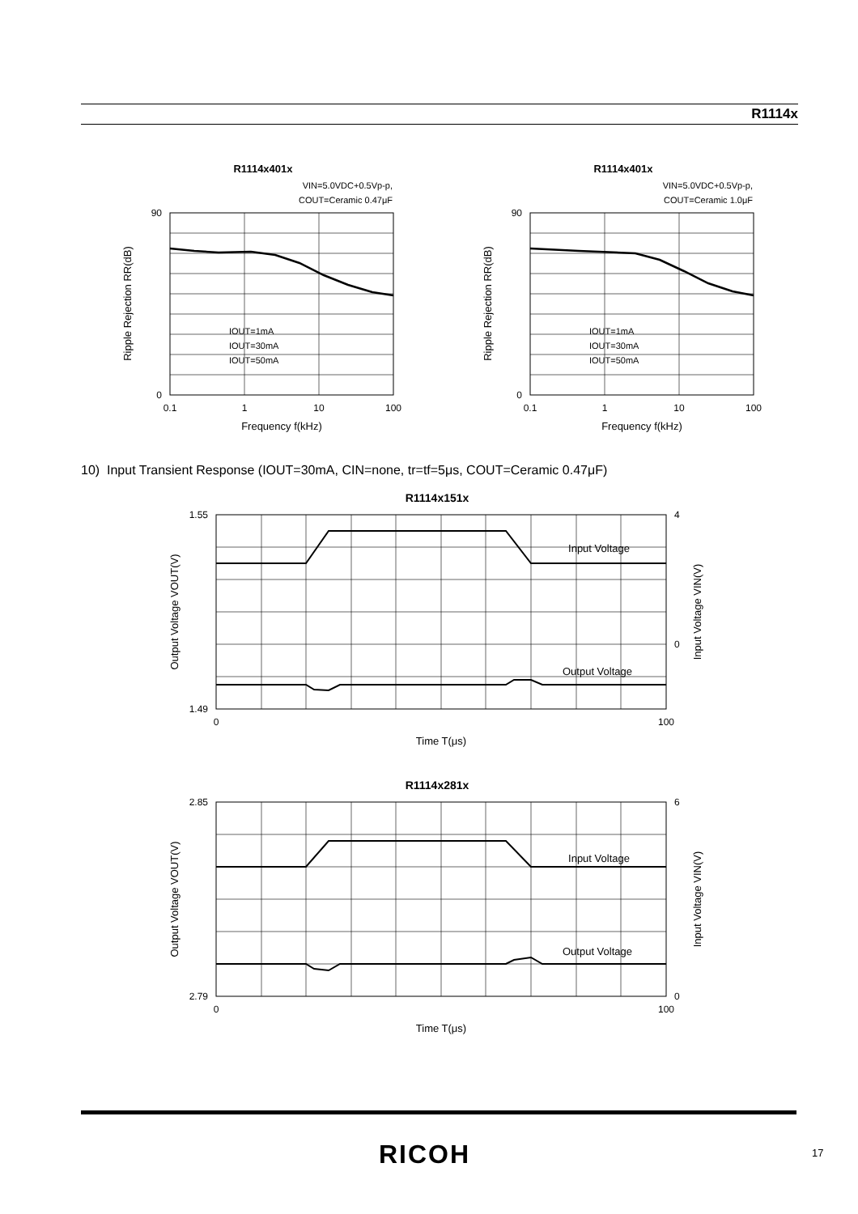R1114x
R1114x401x
VIN=5.0VDC+0.5Vp-p,
COUT=Ceramic 0.47μF
90
0
0.1
1
10
100
Frequency f(kHz)
Ripple Rejection RR(dB)
IOUT=1mA
IOUT=30mA
IOUT=50mA
R1114x401x
VIN=5.0VDC+0.5Vp-p,
COUT=Ceramic 1.0μF
90
0
0.1
1
10
100
Frequency f(kHz)
Ripple Rejection RR(dB)
IOUT=1mA
IOUT=30mA
IOUT=50mA
10) Input Transient Response (IOUT=30mA, CIN=none, tr=tf=5μs, COUT=Ceramic 0.47μF)
R1114x151x
1.55
1.49
4
0
0
100
Time T(μs)
Input Voltage
Output Voltage
Output Voltage VOUT(V)
Input Voltage VIN(V)
R1114x281x
2.85
2.79
6
0
0
100
Time T(μs)
Input Voltage
Output Voltage
Output Voltage VOUT(V)
Input Voltage VIN(V)
RICOH 17